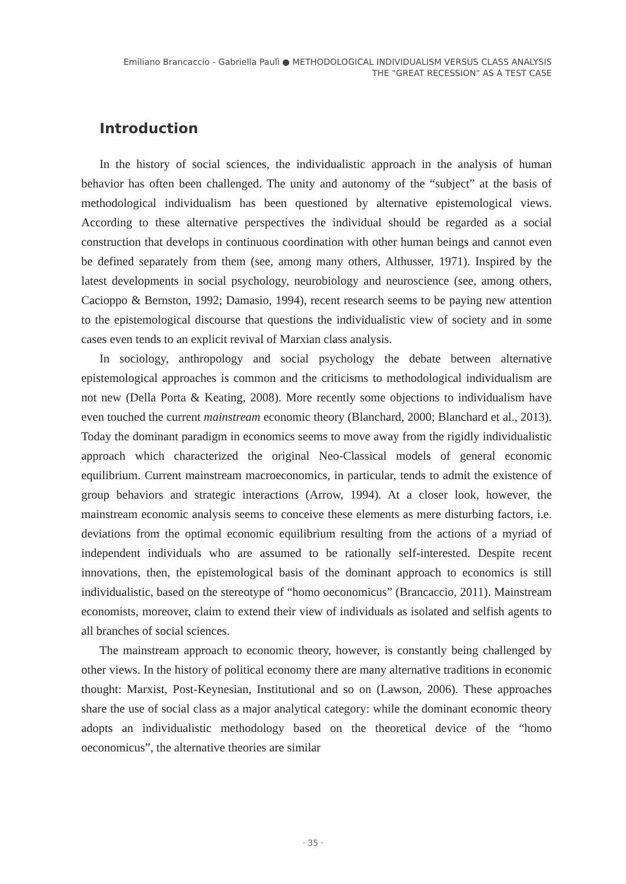Emiliano Brancaccio - Gabriella Paulì ● METHODOLOGICAL INDIVIDUALISM VERSUS CLASS ANALYSIS
THE "GREAT RECESSION" AS A TEST CASE
Introduction
In the history of social sciences, the individualistic approach in the analysis of human behavior has often been challenged. The unity and autonomy of the “subject” at the basis of methodological individualism has been questioned by alternative epistemological views. According to these alternative perspectives the individual should be regarded as a social construction that develops in continuous coordination with other human beings and cannot even be defined separately from them (see, among many others, Althusser, 1971). Inspired by the latest developments in social psychology, neurobiology and neuroscience (see, among others, Cacioppo & Bernston, 1992; Damasio, 1994), recent research seems to be paying new attention to the epistemological discourse that questions the individualistic view of society and in some cases even tends to an explicit revival of Marxian class analysis.
In sociology, anthropology and social psychology the debate between alternative epistemological approaches is common and the criticisms to methodological individualism are not new (Della Porta & Keating, 2008). More recently some objections to individualism have even touched the current mainstream economic theory (Blanchard, 2000; Blanchard et al., 2013). Today the dominant paradigm in economics seems to move away from the rigidly individualistic approach which characterized the original Neo-Classical models of general economic equilibrium. Current mainstream macroeconomics, in particular, tends to admit the existence of group behaviors and strategic interactions (Arrow, 1994). At a closer look, however, the mainstream economic analysis seems to conceive these elements as mere disturbing factors, i.e. deviations from the optimal economic equilibrium resulting from the actions of a myriad of independent individuals who are assumed to be rationally self-interested. Despite recent innovations, then, the epistemological basis of the dominant approach to economics is still individualistic, based on the stereotype of “homo oeconomicus” (Brancaccio, 2011). Mainstream economists, moreover, claim to extend their view of individuals as isolated and selfish agents to all branches of social sciences.
The mainstream approach to economic theory, however, is constantly being challenged by other views. In the history of political economy there are many alternative traditions in economic thought: Marxist, Post-Keynesian, Institutional and so on (Lawson, 2006). These approaches share the use of social class as a major analytical category: while the dominant economic theory adopts an individualistic methodology based on the theoretical device of the “homo oeconomicus”, the alternative theories are similar
· 35 ·